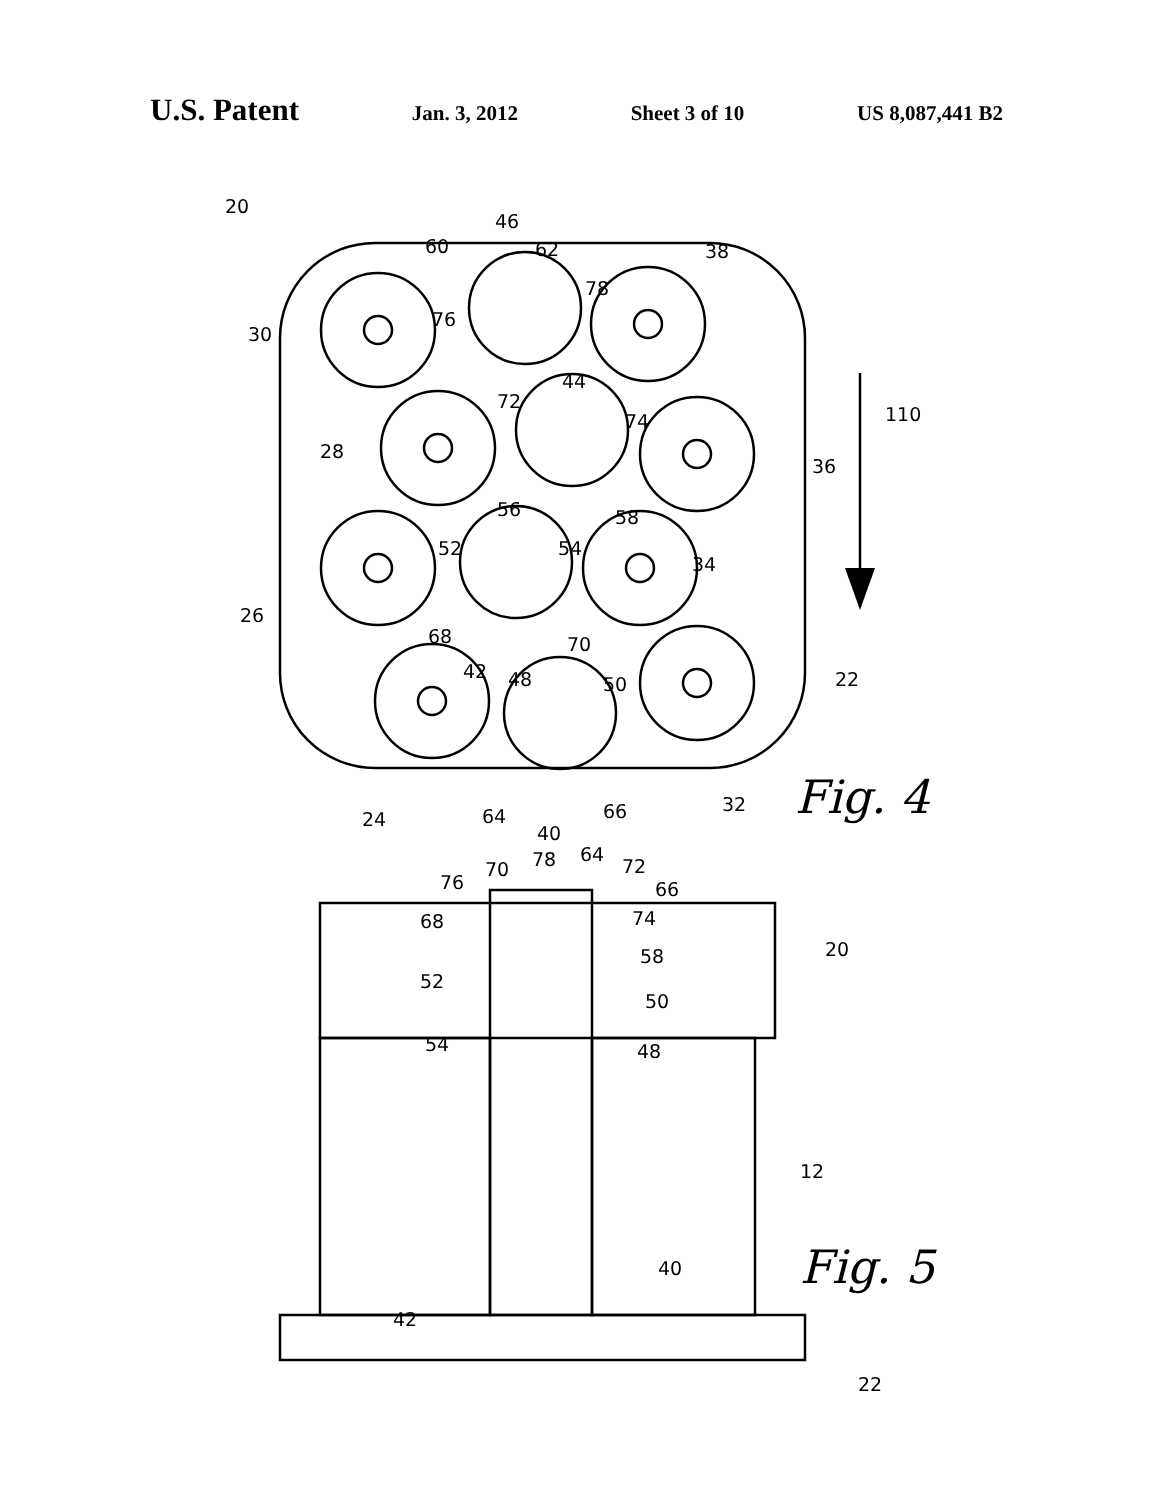U.S. Patent
Jan. 3, 2012 Sheet 3 of 10 US 8,087,441 B2
20
46
60 62 38
78
76
30
44
72
74 110
28
36
56 58
52 54
34
26
68 70
42 22 48 50
24 64 66 32
40
Fig. 4
78 64
70 72
76 66
68 74
20 58
52
50
54 48
12
Fig. 5 40
42
22